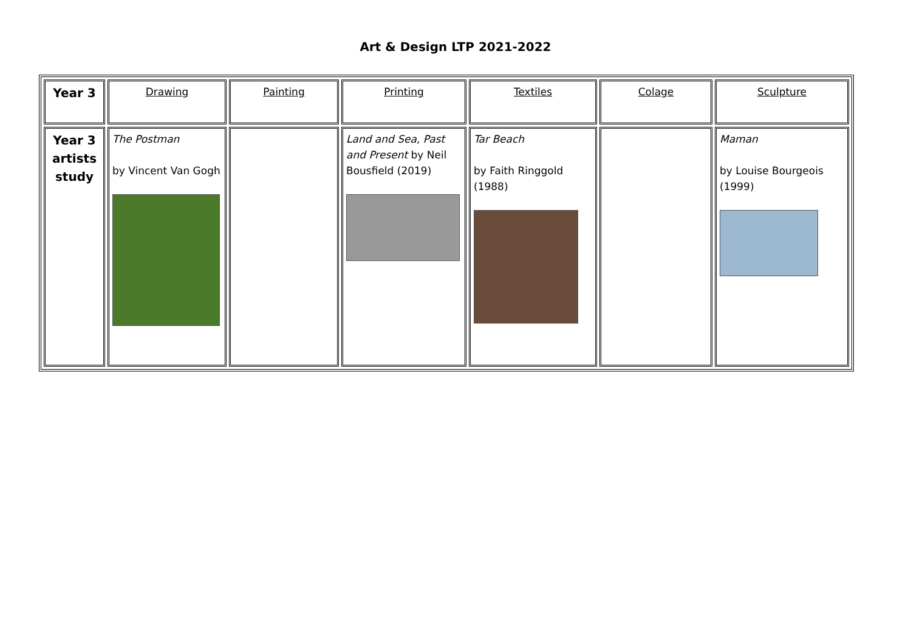Art & Design LTP 2021-2022
| Year 3 | Drawing | Painting | Printing | Textiles | Colage | Sculpture |
| Year 3 artists study | The Postman by Vincent Van Gogh | | Land and Sea, Past and Present by Neil Bousfield (2019) | Tar Beach by Faith Ringgold (1988) | | Maman by Louise Bourgeois (1999) |